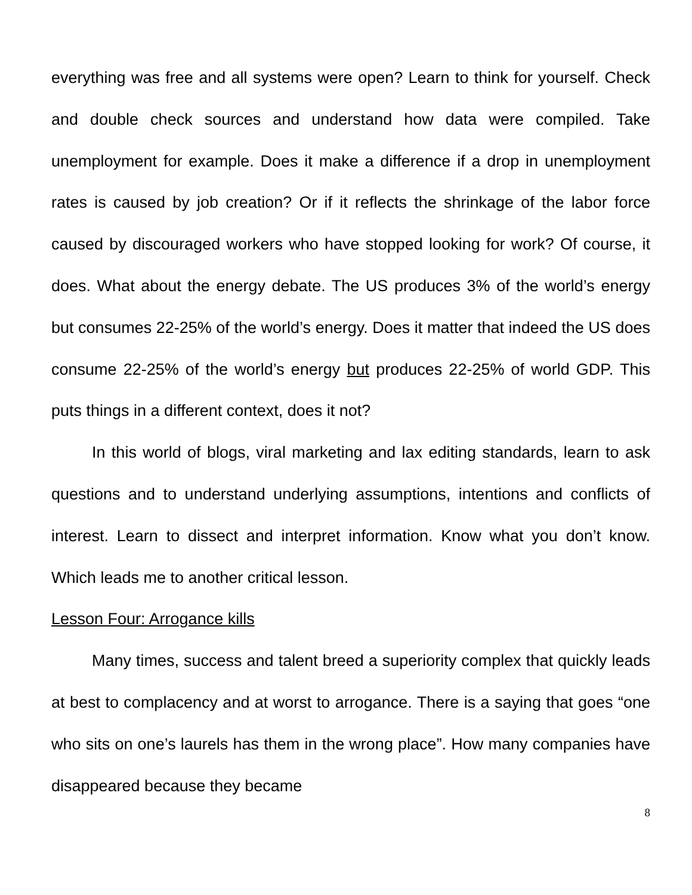everything was free and all systems were open? Learn to think for yourself. Check and double check sources and understand how data were compiled. Take unemployment for example. Does it make a difference if a drop in unemployment rates is caused by job creation? Or if it reflects the shrinkage of the labor force caused by discouraged workers who have stopped looking for work? Of course, it does. What about the energy debate. The US produces 3% of the world’s energy but consumes 22-25% of the world’s energy. Does it matter that indeed the US does consume 22-25% of the world’s energy but produces 22-25% of world GDP. This puts things in a different context, does it not?
In this world of blogs, viral marketing and lax editing standards, learn to ask questions and to understand underlying assumptions, intentions and conflicts of interest. Learn to dissect and interpret information. Know what you don’t know. Which leads me to another critical lesson.
Lesson Four: Arrogance kills
Many times, success and talent breed a superiority complex that quickly leads at best to complacency and at worst to arrogance. There is a saying that goes “one who sits on one’s laurels has them in the wrong place”. How many companies have disappeared because they became
8